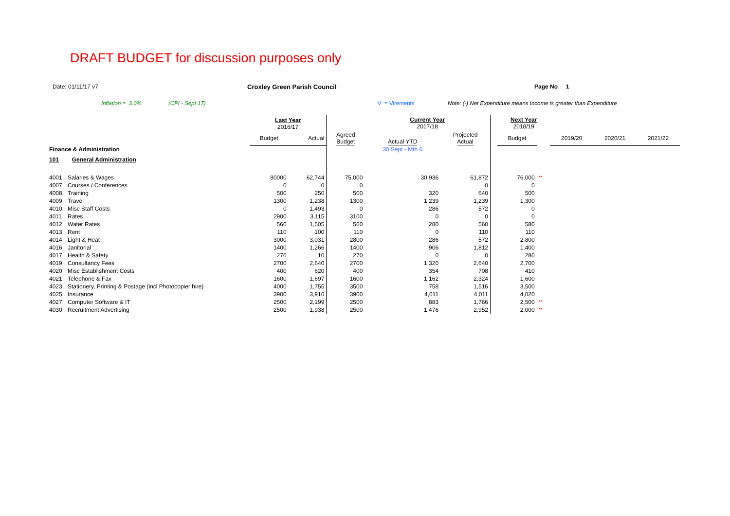DRAFT BUDGET for discussion purposes only
Date: 01/11/17 v7 Croxley Green Parish Council Page No 1
Inflation = 3.0% (CPI - Sept 17) V = Virements Note: (-) Net Expenditure means Income is greater than Expenditure
| | | Last Year 2016/17 | | | Current Year 2017/18 | | | Next Year 2018/19 | | | | |
| | | Budget | Actual | Agreed Budget | Actual YTD | Projected Actual | | Budget | | 2019/20 | 2020/21 | 2021/22 |
| Finance & Administration | | | | | 30 Sept - Mth 6 | | | | | | | |
| 101 General Administration | | | | | | | | | | | | |
| 4001 | Salaries & Wages | 80000 | 62,744 | 75,000 | 30,936 | 61,872 | | 76,000 | ** | | | |
| 4007 | Courses / Conferences | 0 | 0 | 0 | | 0 | | 0 | | | | |
| 4008 | Training | 500 | 250 | 500 | 320 | 640 | | 500 | | | | |
| 4009 | Travel | 1300 | 1,238 | 1300 | 1,239 | 1,239 | | 1,300 | | | | |
| 4010 | Misc Staff Costs | 0 | 1,493 | 0 | 286 | 572 | | 0 | | | | |
| 4011 | Rates | 2900 | 3,115 | 3100 | 0 | 0 | | 0 | | | | |
| 4012 | Water Rates | 560 | 1,505 | 560 | 280 | 560 | | 580 | | | | |
| 4013 | Rent | 110 | 100 | 110 | 0 | 110 | | 110 | | | | |
| 4014 | Light & Heat | 3000 | 3,031 | 2800 | 286 | 572 | | 2,800 | | | | |
| 4016 | Janitorial | 1400 | 1,266 | 1400 | 906 | 1,812 | | 1,400 | | | | |
| 4017 | Health & Safety | 270 | 10 | 270 | 0 | 0 | | 280 | | | | |
| 4019 | Consultancy Fees | 2700 | 2,640 | 2700 | 1,320 | 2,640 | | 2,700 | | | | |
| 4020 | Misc Establishment Costs | 400 | 620 | 400 | 354 | 708 | | 410 | | | | |
| 4021 | Telephone & Fax | 1600 | 1,697 | 1600 | 1,162 | 2,324 | | 1,600 | | | | |
| 4023 | Stationery, Printing & Postage (incl Photocopier hire) | 4000 | 1,755 | 3500 | 758 | 1,516 | | 3,500 | | | | |
| 4025 | Insurance | 3900 | 3,916 | 3900 | 4,011 | 4,011 | | 4,020 | | | | |
| 4027 | Computer Software & IT | 2500 | 2,199 | 2500 | 883 | 1,766 | | 2,500 | ** | | | |
| 4030 | Recruitment Advertising | 2500 | 1,938 | 2500 | 1,476 | 2,952 | | 2,000 | ** | | | |